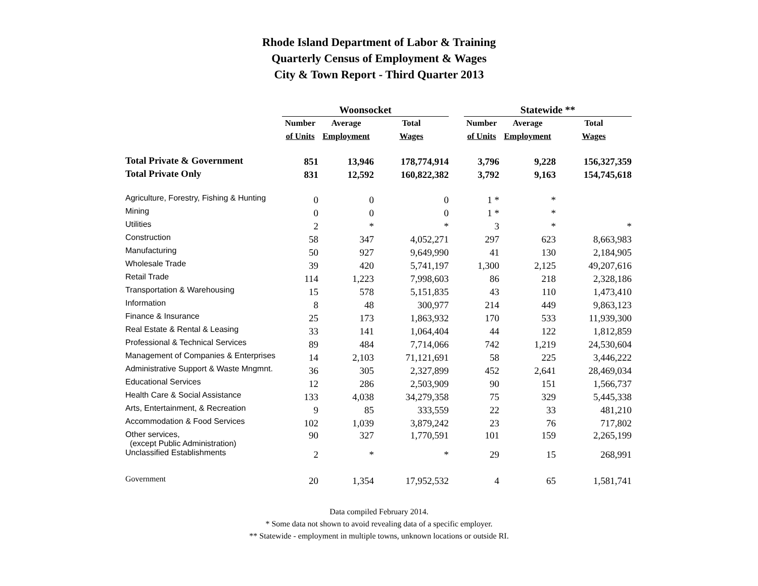Rhode Island Department of Labor & Training
Quarterly Census of Employment & Wages
City & Town Report - Third Quarter 2013
| | Woonsocket | | | | Statewide ** | | |
| --- | --- | --- | --- | --- | --- | --- | --- |
| | Number | Average | Total | | Number | Average | Total |
| | of Units | Employment | Wages | | of Units | Employment | Wages |
| Total Private & Government | 851 | 13,946 | 178,774,914 | | 3,796 | 9,228 | 156,327,359 |
| Total Private Only | 831 | 12,592 | 160,822,382 | | 3,792 | 9,163 | 154,745,618 |
| Agriculture, Forestry, Fishing & Hunting | 0 | 0 | 0 | | 1 * | * | |
| Mining | 0 | 0 | 0 | | 1 * | * | |
| Utilities | 2 | * | * | | 3 | * | * |
| Construction | 58 | 347 | 4,052,271 | | 297 | 623 | 8,663,983 |
| Manufacturing | 50 | 927 | 9,649,990 | | 41 | 130 | 2,184,905 |
| Wholesale Trade | 39 | 420 | 5,741,197 | | 1,300 | 2,125 | 49,207,616 |
| Retail Trade | 114 | 1,223 | 7,998,603 | | 86 | 218 | 2,328,186 |
| Transportation & Warehousing | 15 | 578 | 5,151,835 | | 43 | 110 | 1,473,410 |
| Information | 8 | 48 | 300,977 | | 214 | 449 | 9,863,123 |
| Finance & Insurance | 25 | 173 | 1,863,932 | | 170 | 533 | 11,939,300 |
| Real Estate & Rental & Leasing | 33 | 141 | 1,064,404 | | 44 | 122 | 1,812,859 |
| Professional & Technical Services | 89 | 484 | 7,714,066 | | 742 | 1,219 | 24,530,604 |
| Management of Companies & Enterprises | 14 | 2,103 | 71,121,691 | | 58 | 225 | 3,446,222 |
| Administrative Support & Waste Mngmnt. | 36 | 305 | 2,327,899 | | 452 | 2,641 | 28,469,034 |
| Educational Services | 12 | 286 | 2,503,909 | | 90 | 151 | 1,566,737 |
| Health Care & Social Assistance | 133 | 4,038 | 34,279,358 | | 75 | 329 | 5,445,338 |
| Arts, Entertainment, & Recreation | 9 | 85 | 333,559 | | 22 | 33 | 481,210 |
| Accommodation & Food Services | 102 | 1,039 | 3,879,242 | | 23 | 76 | 717,802 |
| Other services, (except Public Administration) | 90 | 327 | 1,770,591 | | 101 | 159 | 2,265,199 |
| Unclassified Establishments | 2 | * | * | | 29 | 15 | 268,991 |
| Government | 20 | 1,354 | 17,952,532 | | 4 | 65 | 1,581,741 |
Data compiled February 2014.
* Some data not shown to avoid revealing data of a specific employer.
** Statewide - employment in multiple towns, unknown locations or outside RI.